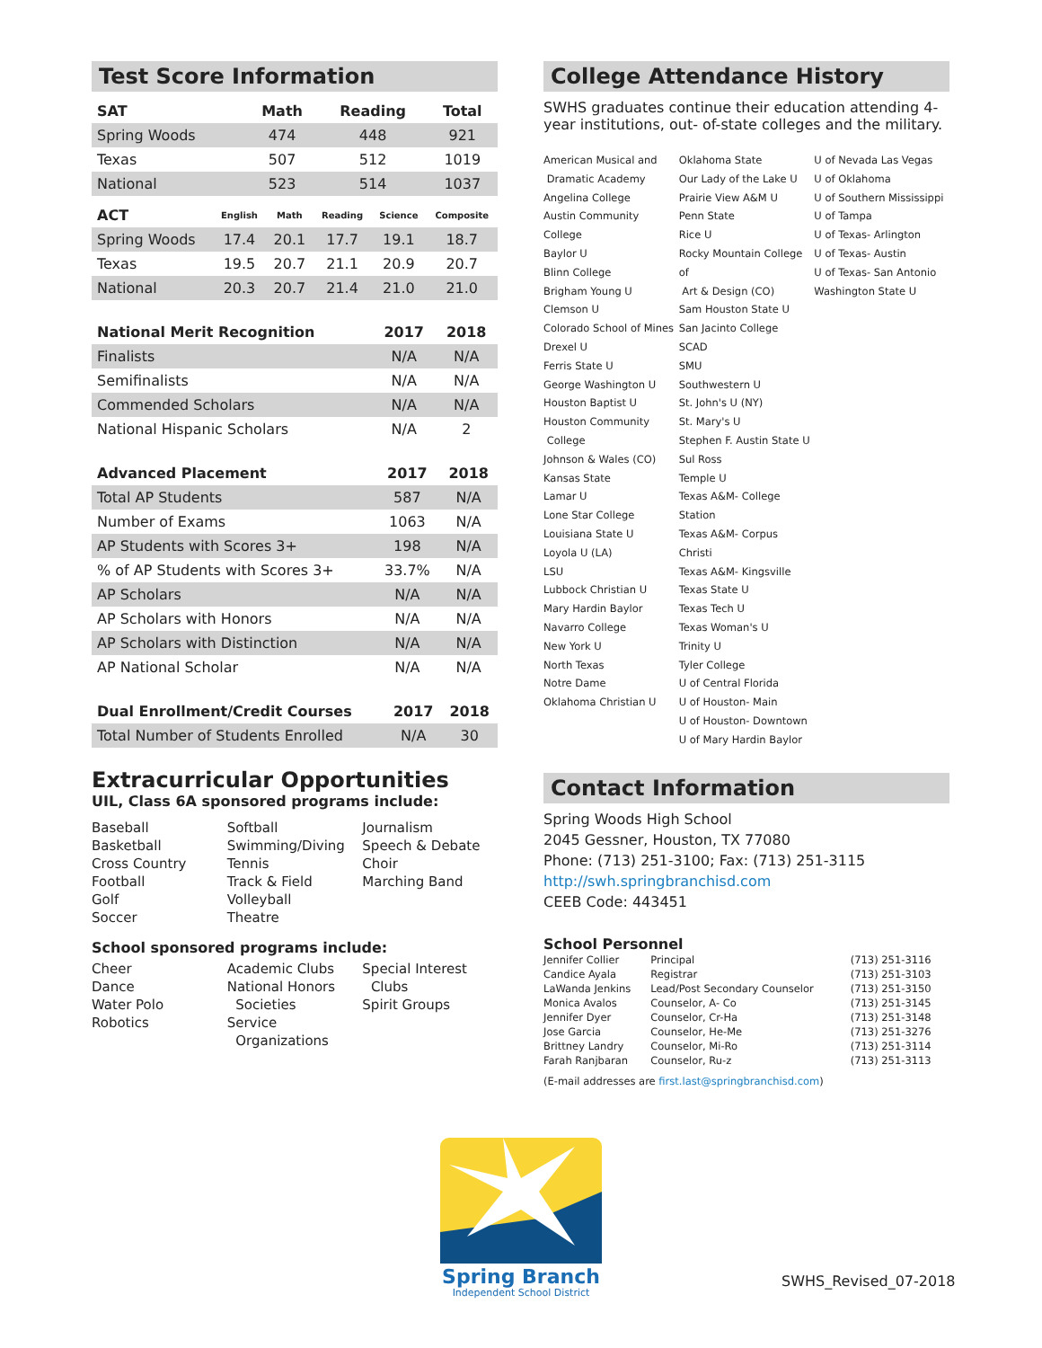Test Score Information
| SAT | Math | Reading | Total |
| --- | --- | --- | --- |
| Spring Woods | 474 | 448 | 921 |
| Texas | 507 | 512 | 1019 |
| National | 523 | 514 | 1037 |
| ACT | English | Math | Reading | Science | Composite |
| --- | --- | --- | --- | --- | --- |
| Spring Woods | 17.4 | 20.1 | 17.7 | 19.1 | 18.7 |
| Texas | 19.5 | 20.7 | 21.1 | 20.9 | 20.7 |
| National | 20.3 | 20.7 | 21.4 | 21.0 | 21.0 |
| National Merit Recognition | 2017 | 2018 |
| --- | --- | --- |
| Finalists | N/A | N/A |
| Semifinalists | N/A | N/A |
| Commended Scholars | N/A | N/A |
| National Hispanic Scholars | N/A | 2 |
| Advanced Placement | 2017 | 2018 |
| --- | --- | --- |
| Total AP Students | 587 | N/A |
| Number of Exams | 1063 | N/A |
| AP Students with Scores 3+ | 198 | N/A |
| % of AP Students with Scores 3+ | 33.7% | N/A |
| AP Scholars | N/A | N/A |
| AP Scholars with Honors | N/A | N/A |
| AP Scholars with Distinction | N/A | N/A |
| AP National Scholar | N/A | N/A |
| Dual Enrollment/Credit Courses | 2017 | 2018 |
| --- | --- | --- |
| Total Number of Students Enrolled | N/A | 30 |
Extracurricular Opportunities
UIL, Class 6A sponsored programs include:
Baseball
Basketball
Cross Country
Football
Golf
Soccer
Softball
Swimming/Diving
Tennis
Track & Field
Volleyball
Theatre
Journalism
Speech & Debate
Choir
Marching Band
School sponsored programs include:
Cheer
Dance
Water Polo
Robotics
Academic Clubs
National Honors
Societies
Service
Organizations
Special Interest
Clubs
Spirit Groups
College Attendance History
SWHS graduates continue their education attending 4-year institutions, out- of-state colleges and the military.
American Musical and
Dramatic Academy
Angelina College
Austin Community College
Baylor U
Blinn College
Brigham Young U
Clemson U
Colorado School of Mines
Drexel U
Ferris State U
George Washington U
Houston Baptist U
Houston Community
College
Johnson & Wales (CO)
Kansas State
Lamar U
Lone Star College
Louisiana State U
Loyola U (LA)
LSU
Lubbock Christian U
Mary Hardin Baylor
Navarro College
New York U
North Texas
Notre Dame
Oklahoma Christian U
Oklahoma State
Our Lady of the Lake U
Prairie View A&M U
Penn State
Rice U
Rocky Mountain College of
Art & Design (CO)
Sam Houston State U
San Jacinto College
SCAD
SMU
Southwestern U
St. John's U (NY)
St. Mary's U
Stephen F. Austin State U
Sul Ross
Temple U
Texas A&M- College Station
Texas A&M- Corpus Christi
Texas A&M- Kingsville
Texas State U
Texas Tech U
Texas Woman's U
Trinity U
Tyler College
U of Central Florida
U of Houston- Main
U of Houston- Downtown
U of Mary Hardin Baylor
U of Nevada Las Vegas
U of Oklahoma
U of Southern Mississippi
U of Tampa
U of Texas- Arlington
U of Texas- Austin
U of Texas- San Antonio
Washington State U
Contact Information
Spring Woods High School
2045 Gessner, Houston, TX 77080
Phone: (713) 251-3100; Fax: (713) 251-3115
http://swh.springbranchisd.com
CEEB Code: 443451
School Personnel
| Jennifer Collier | Principal | (713) 251-3116 |
| Candice Ayala | Registrar | (713) 251-3103 |
| LaWanda Jenkins | Lead/Post Secondary Counselor | (713) 251-3150 |
| Monica Avalos | Counselor, A- Co | (713) 251-3145 |
| Jennifer Dyer | Counselor, Cr-Ha | (713) 251-3148 |
| Jose Garcia | Counselor, He-Me | (713) 251-3276 |
| Brittney Landry | Counselor, Mi-Ro | (713) 251-3114 |
| Farah Ranjbaran | Counselor, Ru-z | (713) 251-3113 |
(E-mail addresses are first.last@springbranchisd.com)
Spring Branch
Independent School District
SWHS_Revised_07-2018